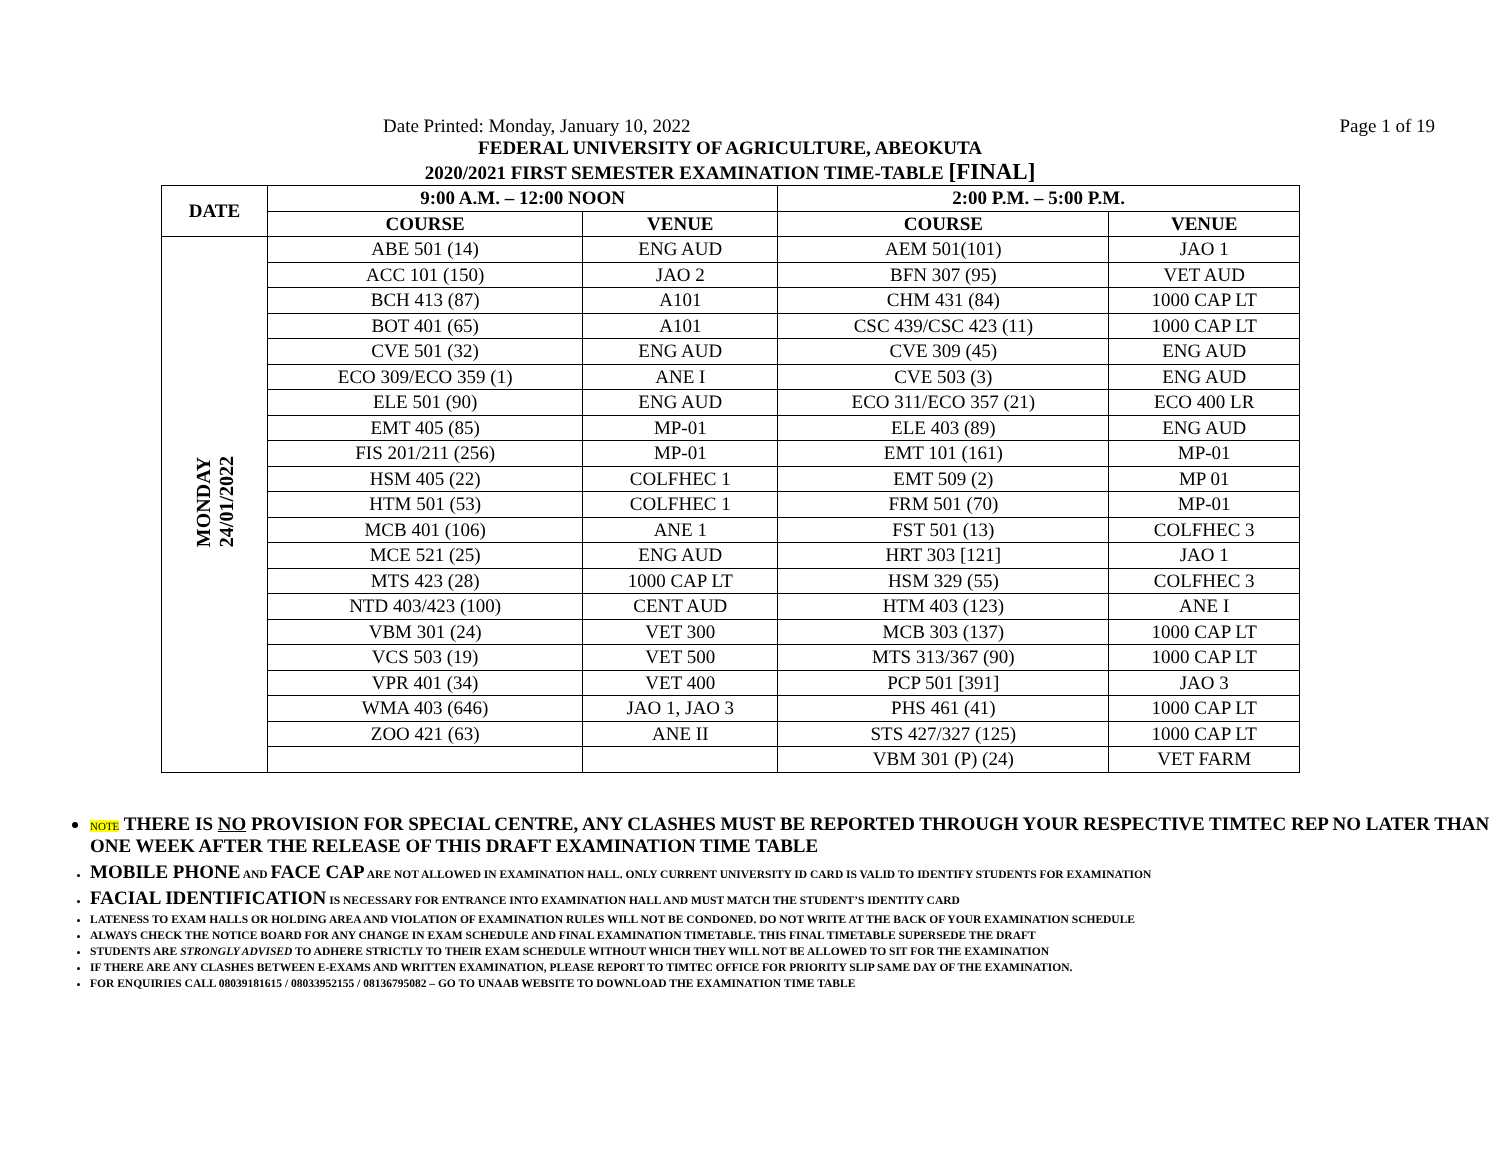Date Printed: Monday, January 10, 2022 Page 1 of 19
FEDERAL UNIVERSITY OF AGRICULTURE, ABEOKUTA
2020/2021 FIRST SEMESTER EXAMINATION TIME-TABLE [FINAL]
| DATE | 9:00 A.M. – 12:00 NOON | | 2:00 P.M. – 5:00 P.M. | |
| --- | --- | --- | --- | --- |
| | COURSE | VENUE | COURSE | VENUE |
| MONDAY 24/01/2022 | ABE 501 (14) | ENG AUD | AEM 501(101) | JAO 1 |
| | ACC 101 (150) | JAO 2 | BFN 307 (95) | VET AUD |
| | BCH 413 (87) | A101 | CHM 431 (84) | 1000 CAP LT |
| | BOT 401 (65) | A101 | CSC 439/CSC 423 (11) | 1000 CAP LT |
| | CVE 501 (32) | ENG AUD | CVE 309 (45) | ENG AUD |
| | ECO 309/ECO 359 (1) | ANE I | CVE 503 (3) | ENG AUD |
| | ELE 501 (90) | ENG AUD | ECO 311/ECO 357 (21) | ECO 400 LR |
| | EMT 405 (85) | MP-01 | ELE 403 (89) | ENG AUD |
| | FIS 201/211 (256) | MP-01 | EMT 101 (161) | MP-01 |
| | HSM 405 (22) | COLFHEC 1 | EMT 509 (2) | MP 01 |
| | HTM 501 (53) | COLFHEC 1 | FRM 501 (70) | MP-01 |
| | MCB 401 (106) | ANE 1 | FST 501 (13) | COLFHEC 3 |
| | MCE 521 (25) | ENG AUD | HRT 303 [121] | JAO 1 |
| | MTS 423 (28) | 1000 CAP LT | HSM 329 (55) | COLFHEC 3 |
| | NTD 403/423 (100) | CENT AUD | HTM 403 (123) | ANE I |
| | VBM 301 (24) | VET 300 | MCB 303 (137) | 1000 CAP LT |
| | VCS 503 (19) | VET 500 | MTS 313/367 (90) | 1000 CAP LT |
| | VPR 401 (34) | VET 400 | PCP 501 [391] | JAO 3 |
| | WMA 403 (646) | JAO 1, JAO 3 | PHS 461 (41) | 1000 CAP LT |
| | ZOO 421 (63) | ANE II | STS 427/327 (125) | 1000 CAP LT |
| | | | VBM 301 (P) (24) | VET FARM |
NOTE THERE IS NO PROVISION FOR SPECIAL CENTRE, ANY CLASHES MUST BE REPORTED THROUGH YOUR RESPECTIVE TIMTEC REP NO LATER THAN ONE WEEK AFTER THE RELEASE OF THIS DRAFT EXAMINATION TIME TABLE
MOBILE PHONE AND FACE CAP ARE NOT ALLOWED IN EXAMINATION HALL. ONLY CURRENT UNIVERSITY ID CARD IS VALID TO IDENTIFY STUDENTS FOR EXAMINATION
FACIAL IDENTIFICATION IS NECESSARY FOR ENTRANCE INTO EXAMINATION HALL AND MUST MATCH THE STUDENT’S IDENTITY CARD
LATENESS TO EXAM HALLS OR HOLDING AREA AND VIOLATION OF EXAMINATION RULES WILL NOT BE CONDONED. DO NOT WRITE AT THE BACK OF YOUR EXAMINATION SCHEDULE
ALWAYS CHECK THE NOTICE BOARD FOR ANY CHANGE IN EXAM SCHEDULE AND FINAL EXAMINATION TIMETABLE. THIS FINAL TIMETABLE SUPERSEDE THE DRAFT
STUDENTS ARE STRONGLY ADVISED TO ADHERE STRICTLY TO THEIR EXAM SCHEDULE WITHOUT WHICH THEY WILL NOT BE ALLOWED TO SIT FOR THE EXAMINATION
IF THERE ARE ANY CLASHES BETWEEN E-EXAMS AND WRITTEN EXAMINATION, PLEASE REPORT TO TIMTEC OFFICE FOR PRIORITY SLIP SAME DAY OF THE EXAMINATION.
FOR ENQUIRIES CALL 08039181615 / 08033952155 / 08136795082 – GO TO UNAAB WEBSITE TO DOWNLOAD THE EXAMINATION TIME TABLE